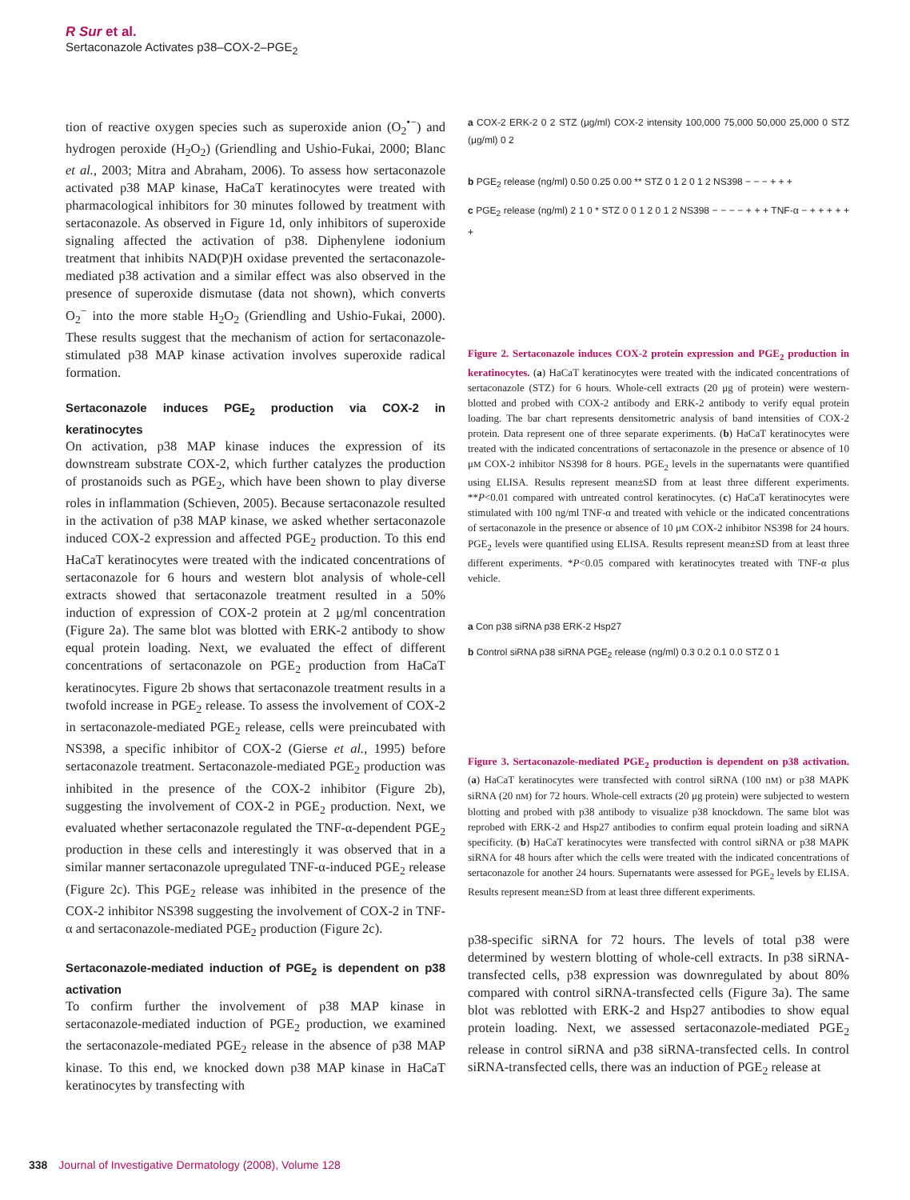R Sur et al.
Sertaconazole Activates p38–COX-2–PGE<sub>2</sub>
tion of reactive oxygen species such as superoxide anion (O<sub>2</sub><sup>•−</sup>) and hydrogen peroxide (H<sub>2</sub>O<sub>2</sub>) (Griendling and Ushio-Fukai, 2000; Blanc et al., 2003; Mitra and Abraham, 2006). To assess how sertaconazole activated p38 MAP kinase, HaCaT keratinocytes were treated with pharmacological inhibitors for 30 minutes followed by treatment with sertaconazole. As observed in Figure 1d, only inhibitors of superoxide signaling affected the activation of p38. Diphenylene iodonium treatment that inhibits NAD(P)H oxidase prevented the sertaconazole-mediated p38 activation and a similar effect was also observed in the presence of superoxide dismutase (data not shown), which converts O<sub>2</sub><sup>−</sup> into the more stable H<sub>2</sub>O<sub>2</sub> (Griendling and Ushio-Fukai, 2000). These results suggest that the mechanism of action for sertaconazole-stimulated p38 MAP kinase activation involves superoxide radical formation.
Sertaconazole induces PGE<sub>2</sub> production via COX-2 in keratinocytes
On activation, p38 MAP kinase induces the expression of its downstream substrate COX-2, which further catalyzes the production of prostanoids such as PGE<sub>2</sub>, which have been shown to play diverse roles in inflammation (Schieven, 2005). Because sertaconazole resulted in the activation of p38 MAP kinase, we asked whether sertaconazole induced COX-2 expression and affected PGE<sub>2</sub> production. To this end HaCaT keratinocytes were treated with the indicated concentrations of sertaconazole for 6 hours and western blot analysis of whole-cell extracts showed that sertaconazole treatment resulted in a 50% induction of expression of COX-2 protein at 2 μg/ml concentration (Figure 2a). The same blot was blotted with ERK-2 antibody to show equal protein loading. Next, we evaluated the effect of different concentrations of sertaconazole on PGE<sub>2</sub> production from HaCaT keratinocytes. Figure 2b shows that sertaconazole treatment results in a twofold increase in PGE<sub>2</sub> release. To assess the involvement of COX-2 in sertaconazole-mediated PGE<sub>2</sub> release, cells were preincubated with NS398, a specific inhibitor of COX-2 (Gierse et al., 1995) before sertaconazole treatment. Sertaconazole-mediated PGE<sub>2</sub> production was inhibited in the presence of the COX-2 inhibitor (Figure 2b), suggesting the involvement of COX-2 in PGE<sub>2</sub> production. Next, we evaluated whether sertaconazole regulated the TNF-α-dependent PGE<sub>2</sub> production in these cells and interestingly it was observed that in a similar manner sertaconazole upregulated TNF-α-induced PGE<sub>2</sub> release (Figure 2c). This PGE<sub>2</sub> release was inhibited in the presence of the COX-2 inhibitor NS398 suggesting the involvement of COX-2 in TNF-α and sertaconazole-mediated PGE<sub>2</sub> production (Figure 2c).
Sertaconazole-mediated induction of PGE<sub>2</sub> is dependent on p38 activation
To confirm further the involvement of p38 MAP kinase in sertaconazole-mediated induction of PGE<sub>2</sub> production, we examined the sertaconazole-mediated PGE<sub>2</sub> release in the absence of p38 MAP kinase. To this end, we knocked down p38 MAP kinase in HaCaT keratinocytes by transfecting with
a COX-2 ERK-2 0 2 STZ (μg/ml) COX-2 intensity 100,000 75,000 50,000 25,000 0 STZ (μg/ml) 0 2
b PGE<sub>2</sub> release (ng/ml) 0.50 0.25 0.00 ** STZ 0 1 2 0 1 2 NS398 − − − + + +
c PGE<sub>2</sub> release (ng/ml) 2 1 0 * STZ 0 0 1 2 0 1 2 NS398 − − − − + + + TNF-α − + + + + + +
Figure 2. Sertaconazole induces COX-2 protein expression and PGE<sub>2</sub> production in keratinocytes. (a) HaCaT keratinocytes were treated with the indicated concentrations of sertaconazole (STZ) for 6 hours. Whole-cell extracts (20 μg of protein) were western-blotted and probed with COX-2 antibody and ERK-2 antibody to verify equal protein loading. The bar chart represents densitometric analysis of band intensities of COX-2 protein. Data represent one of three separate experiments. (b) HaCaT keratinocytes were treated with the indicated concentrations of sertaconazole in the presence or absence of 10 μM COX-2 inhibitor NS398 for 8 hours. PGE<sub>2</sub> levels in the supernatants were quantified using ELISA. Results represent mean±SD from at least three different experiments. **P<0.01 compared with untreated control keratinocytes. (c) HaCaT keratinocytes were stimulated with 100 ng/ml TNF-α and treated with vehicle or the indicated concentrations of sertaconazole in the presence or absence of 10 μM COX-2 inhibitor NS398 for 24 hours. PGE<sub>2</sub> levels were quantified using ELISA. Results represent mean±SD from at least three different experiments. *P<0.05 compared with keratinocytes treated with TNF-α plus vehicle.
a Con p38 siRNA p38 ERK-2 Hsp27
b Control siRNA p38 siRNA PGE<sub>2</sub> release (ng/ml) 0.3 0.2 0.1 0.0 STZ 0 1
Figure 3. Sertaconazole-mediated PGE<sub>2</sub> production is dependent on p38 activation. (a) HaCaT keratinocytes were transfected with control siRNA (100 nM) or p38 MAPK siRNA (20 nM) for 72 hours. Whole-cell extracts (20 μg protein) were subjected to western blotting and probed with p38 antibody to visualize p38 knockdown. The same blot was reprobed with ERK-2 and Hsp27 antibodies to confirm equal protein loading and siRNA specificity. (b) HaCaT keratinocytes were transfected with control siRNA or p38 MAPK siRNA for 48 hours after which the cells were treated with the indicated concentrations of sertaconazole for another 24 hours. Supernatants were assessed for PGE<sub>2</sub> levels by ELISA. Results represent mean±SD from at least three different experiments.
p38-specific siRNA for 72 hours. The levels of total p38 were determined by western blotting of whole-cell extracts. In p38 siRNA-transfected cells, p38 expression was downregulated by about 80% compared with control siRNA-transfected cells (Figure 3a). The same blot was reblotted with ERK-2 and Hsp27 antibodies to show equal protein loading. Next, we assessed sertaconazole-mediated PGE<sub>2</sub> release in control siRNA and p38 siRNA-transfected cells. In control siRNA-transfected cells, there was an induction of PGE<sub>2</sub> release at
338 Journal of Investigative Dermatology (2008), Volume 128